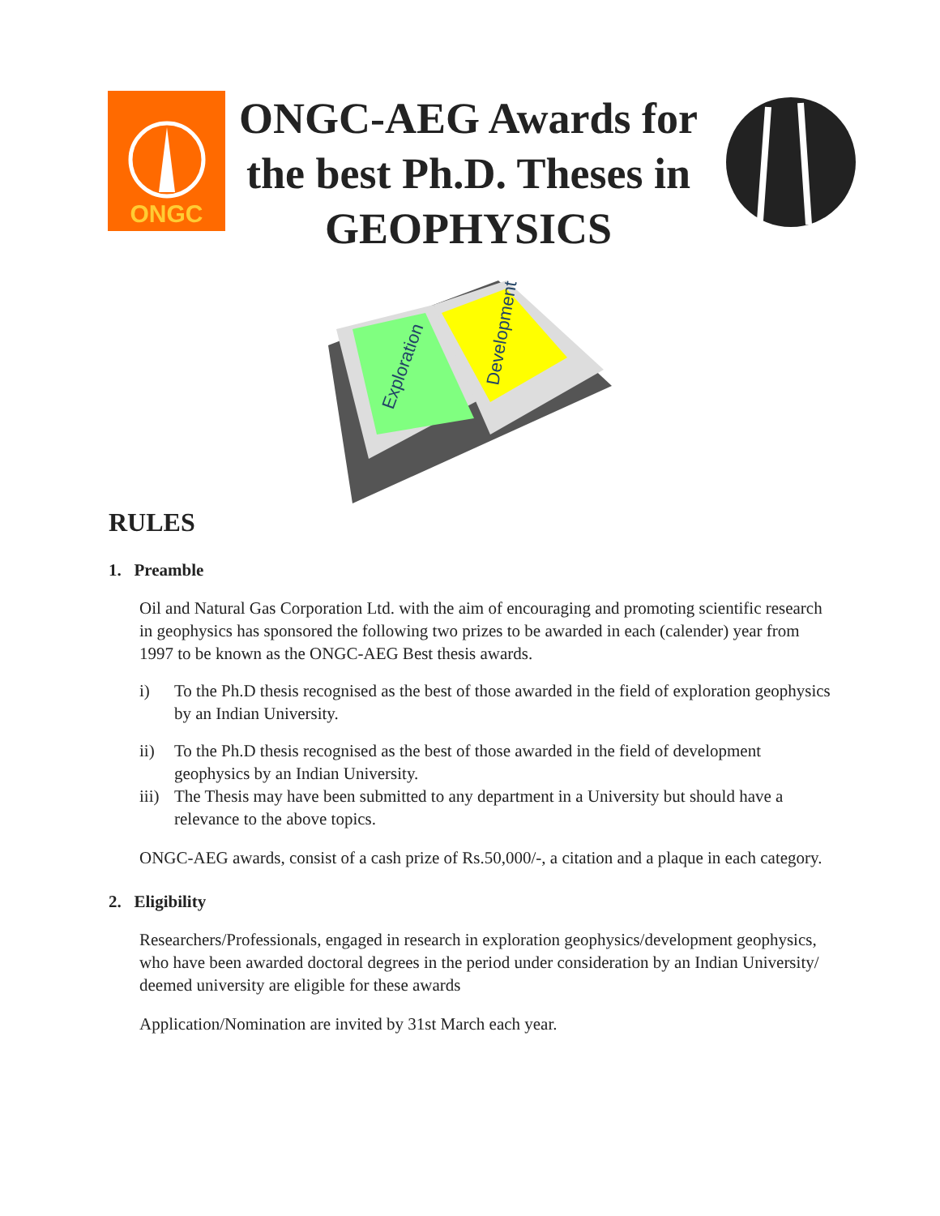ONGC
ONGC-AEG Awards for the best Ph.D. Theses in GEOPHYSICS
Exploration
Development
RULES
1. Preamble
Oil and Natural Gas Corporation Ltd. with the aim of encouraging and promoting scientific research in geophysics has sponsored the following two prizes to be awarded in each (calender) year from 1997 to be known as the ONGC-AEG Best thesis awards.
i) To the Ph.D thesis recognised as the best of those awarded in the field of exploration geophysics by an Indian University.
ii) To the Ph.D thesis recognised as the best of those awarded in the field of development geophysics by an Indian University.
iii) The Thesis may have been submitted to any department in a University but should have a relevance to the above topics.
ONGC-AEG awards, consist of a cash prize of Rs.50,000/-, a citation and a plaque in each category.
2. Eligibility
Researchers/Professionals, engaged in research in exploration geophysics/development geophysics, who have been awarded doctoral degrees in the period under consideration by an Indian University/ deemed university are eligible for these awards
Application/Nomination are invited by 31st March each year.